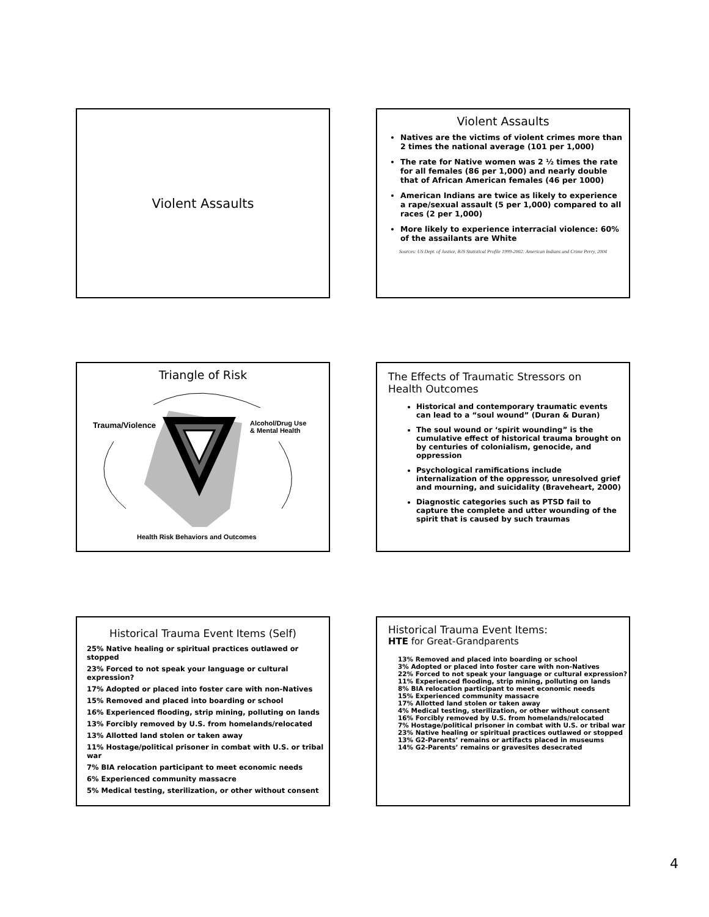Violent Assaults
Violent Assaults
Natives are the victims of violent crimes more than 2 times the national average (101 per 1,000)
The rate for Native women was 2 ½ times the rate for all females (86 per 1,000) and nearly double that of African American females (46 per 1000)
American Indians are twice as likely to experience a rape/sexual assault (5 per 1,000) compared to all races (2 per 1,000)
More likely to experience interracial violence: 60% of the assailants are White
Sources: US Dept. of Justice, BJS Statistical Profile 1999-2002: American Indians and Crime Perry, 2004
Triangle of Risk
Trauma/Violence
Alcohol/Drug Use
& Mental Health
Health Risk Behaviors and Outcomes
The Effects of Traumatic Stressors on Health Outcomes
Historical and contemporary traumatic events can lead to a “soul wound” (Duran & Duran)
The soul wound or ‘spirit wounding” is the cumulative effect of historical trauma brought on by centuries of colonialism, genocide, and oppression
Psychological ramifications include internalization of the oppressor, unresolved grief and mourning, and suicidality (Braveheart, 2000)
Diagnostic categories such as PTSD fail to capture the complete and utter wounding of the spirit that is caused by such traumas
Historical Trauma Event Items (Self)
25% Native healing or spiritual practices outlawed or stopped
23% Forced to not speak your language or cultural expression?
17% Adopted or placed into foster care with non-Natives
15% Removed and placed into boarding or school
16% Experienced flooding, strip mining, polluting on lands
13% Forcibly removed by U.S. from homelands/relocated
13% Allotted land stolen or taken away
11% Hostage/political prisoner in combat with U.S. or tribal war
7% BIA relocation participant to meet economic needs
6% Experienced community massacre
5% Medical testing, sterilization, or other without consent
Historical Trauma Event Items:
HTE for Great-Grandparents
13% Removed and placed into boarding or school
3% Adopted or placed into foster care with non-Natives
22% Forced to not speak your language or cultural expression?
11% Experienced flooding, strip mining, polluting on lands
8% BIA relocation participant to meet economic needs
15% Experienced community massacre
17% Allotted land stolen or taken away
4% Medical testing, sterilization, or other without consent
16% Forcibly removed by U.S. from homelands/relocated
7% Hostage/political prisoner in combat with U.S. or tribal war
23% Native healing or spiritual practices outlawed or stopped
13% G2-Parents’ remains or artifacts placed in museums
14% G2-Parents’ remains or gravesites desecrated
4